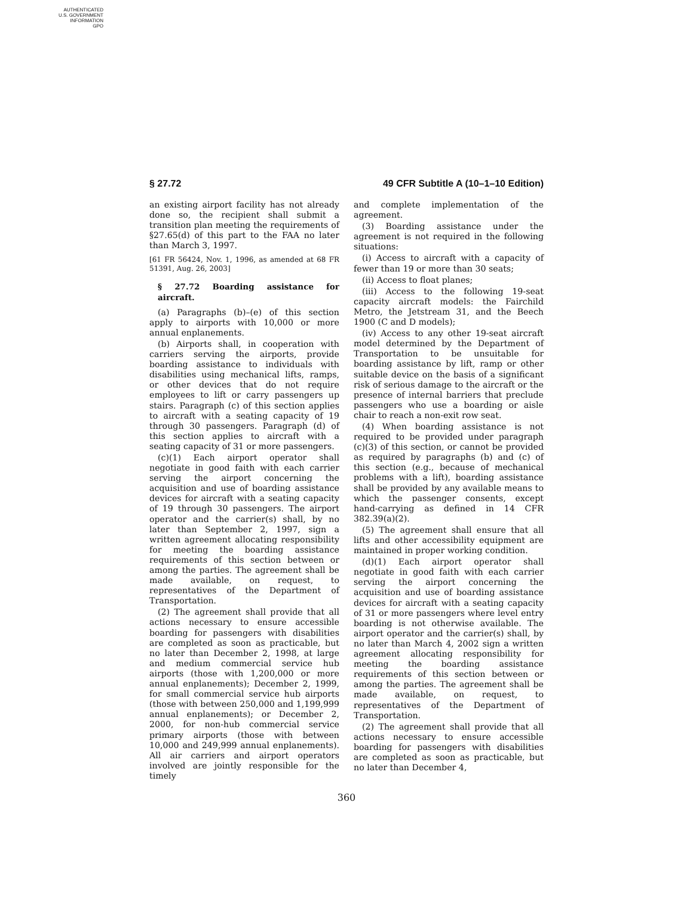AUTHENTICATED
U.S. GOVERNMENT
INFORMATION
GPO
§ 27.72 49 CFR Subtitle A (10–1–10 Edition)
an existing airport facility has not already done so, the recipient shall submit a transition plan meeting the requirements of §27.65(d) of this part to the FAA no later than March 3, 1997.
[61 FR 56424, Nov. 1, 1996, as amended at 68 FR 51391, Aug. 26, 2003]
§ 27.72 Boarding assistance for aircraft.
(a) Paragraphs (b)–(e) of this section apply to airports with 10,000 or more annual enplanements.
(b) Airports shall, in cooperation with carriers serving the airports, provide boarding assistance to individuals with disabilities using mechanical lifts, ramps, or other devices that do not require employees to lift or carry passengers up stairs. Paragraph (c) of this section applies to aircraft with a seating capacity of 19 through 30 passengers. Paragraph (d) of this section applies to aircraft with a seating capacity of 31 or more passengers.
(c)(1) Each airport operator shall negotiate in good faith with each carrier serving the airport concerning the acquisition and use of boarding assistance devices for aircraft with a seating capacity of 19 through 30 passengers. The airport operator and the carrier(s) shall, by no later than September 2, 1997, sign a written agreement allocating responsibility for meeting the boarding assistance requirements of this section between or among the parties. The agreement shall be made available, on request, to representatives of the Department of Transportation.
(2) The agreement shall provide that all actions necessary to ensure accessible boarding for passengers with disabilities are completed as soon as practicable, but no later than December 2, 1998, at large and medium commercial service hub airports (those with 1,200,000 or more annual enplanements); December 2, 1999, for small commercial service hub airports (those with between 250,000 and 1,199,999 annual enplanements); or December 2, 2000, for non-hub commercial service primary airports (those with between 10,000 and 249,999 annual enplanements). All air carriers and airport operators involved are jointly responsible for the timely
and complete implementation of the agreement.
(3) Boarding assistance under the agreement is not required in the following situations:
(i) Access to aircraft with a capacity of fewer than 19 or more than 30 seats;
(ii) Access to float planes;
(iii) Access to the following 19-seat capacity aircraft models: the Fairchild Metro, the Jetstream 31, and the Beech 1900 (C and D models);
(iv) Access to any other 19-seat aircraft model determined by the Department of Transportation to be unsuitable for boarding assistance by lift, ramp or other suitable device on the basis of a significant risk of serious damage to the aircraft or the presence of internal barriers that preclude passengers who use a boarding or aisle chair to reach a non-exit row seat.
(4) When boarding assistance is not required to be provided under paragraph (c)(3) of this section, or cannot be provided as required by paragraphs (b) and (c) of this section (e.g., because of mechanical problems with a lift), boarding assistance shall be provided by any available means to which the passenger consents, except hand-carrying as defined in 14 CFR 382.39(a)(2).
(5) The agreement shall ensure that all lifts and other accessibility equipment are maintained in proper working condition.
(d)(1) Each airport operator shall negotiate in good faith with each carrier serving the airport concerning the acquisition and use of boarding assistance devices for aircraft with a seating capacity of 31 or more passengers where level entry boarding is not otherwise available. The airport operator and the carrier(s) shall, by no later than March 4, 2002 sign a written agreement allocating responsibility for meeting the boarding assistance requirements of this section between or among the parties. The agreement shall be made available, on request, to representatives of the Department of Transportation.
(2) The agreement shall provide that all actions necessary to ensure accessible boarding for passengers with disabilities are completed as soon as practicable, but no later than December 4,
360